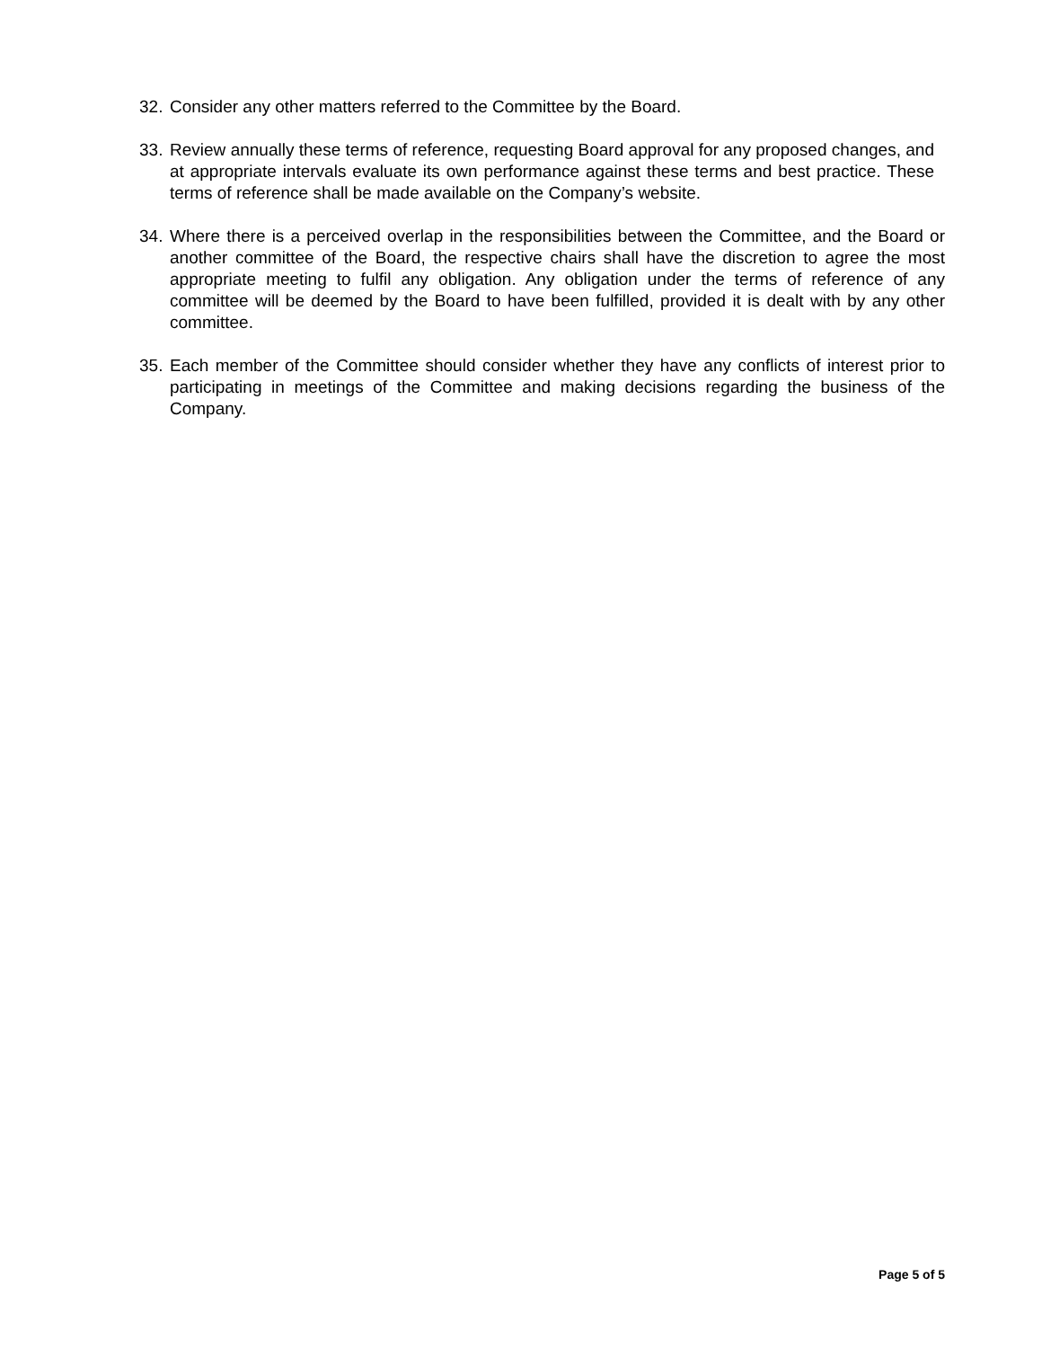32. Consider any other matters referred to the Committee by the Board.
33. Review annually these terms of reference, requesting Board approval for any proposed changes, and at appropriate intervals evaluate its own performance against these terms and best practice. These terms of reference shall be made available on the Company’s website.
34. Where there is a perceived overlap in the responsibilities between the Committee, and the Board or another committee of the Board, the respective chairs shall have the discretion to agree the most appropriate meeting to fulfil any obligation. Any obligation under the terms of reference of any committee will be deemed by the Board to have been fulfilled, provided it is dealt with by any other committee.
35. Each member of the Committee should consider whether they have any conflicts of interest prior to participating in meetings of the Committee and making decisions regarding the business of the Company.
Page 5 of 5